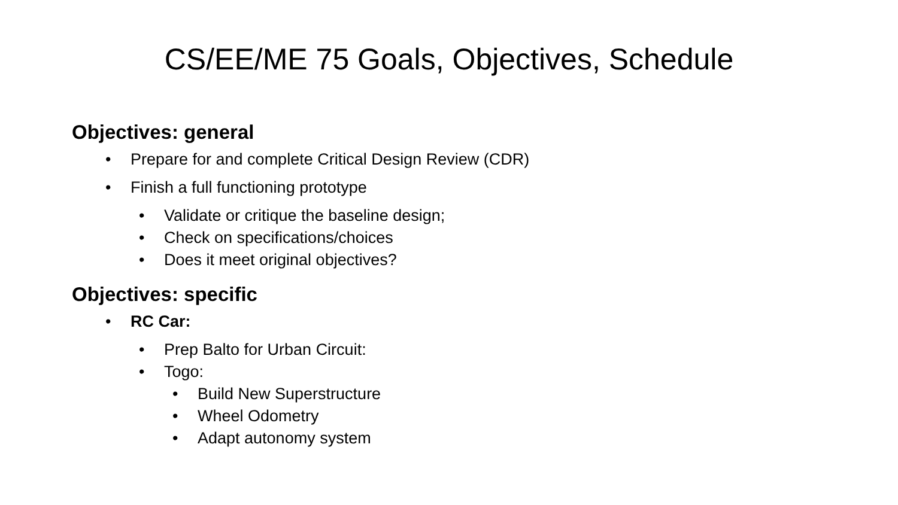CS/EE/ME 75 Goals, Objectives, Schedule
Objectives: general
• Prepare for and complete Critical Design Review (CDR)
• Finish a full functioning prototype
• Validate or critique the baseline design;
• Check on specifications/choices
• Does it meet original objectives?
Objectives: specific
• RC Car:
• Prep Balto for Urban Circuit:
• Togo:
• Build New Superstructure
• Wheel Odometry
• Adapt autonomy system